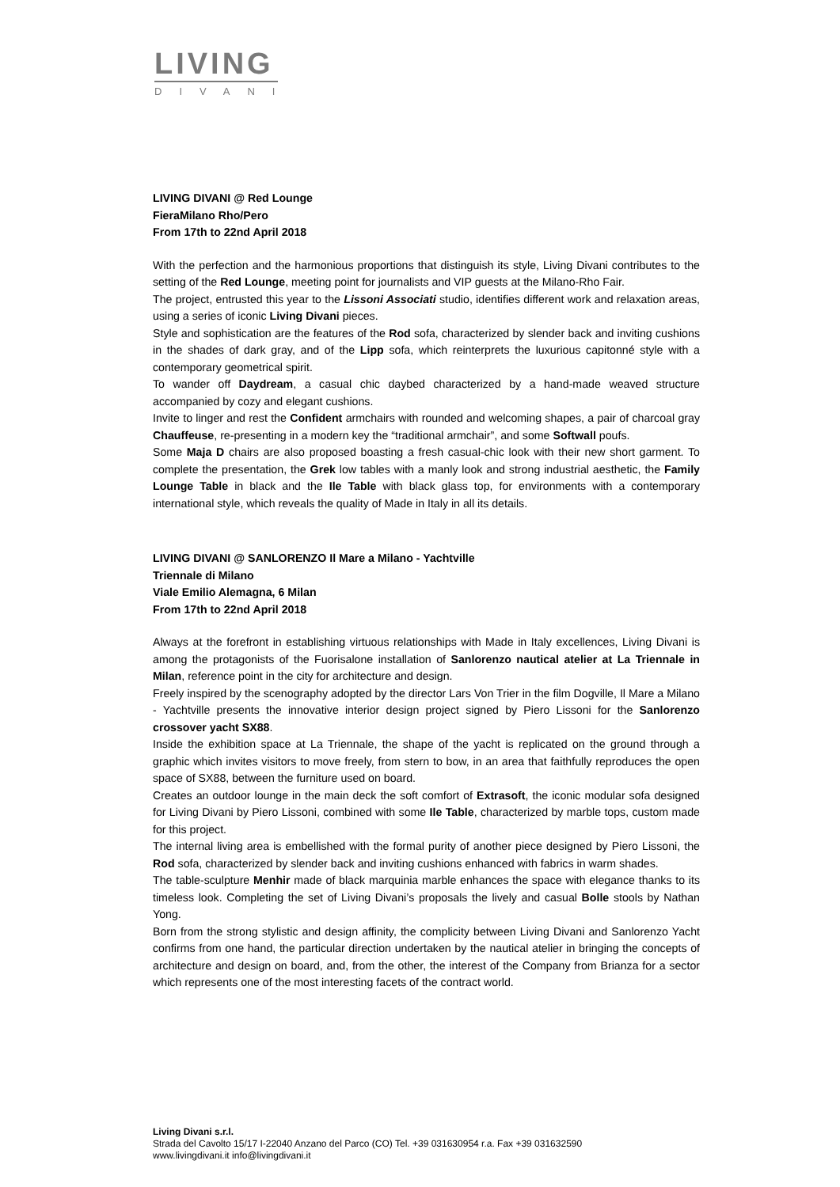LIVING
DIVANI
LIVING DIVANI @ Red Lounge
FieraMilano Rho/Pero
From 17th to 22nd April 2018
With the perfection and the harmonious proportions that distinguish its style, Living Divani contributes to the setting of the Red Lounge, meeting point for journalists and VIP guests at the Milano-Rho Fair.
The project, entrusted this year to the Lissoni Associati studio, identifies different work and relaxation areas, using a series of iconic Living Divani pieces.
Style and sophistication are the features of the Rod sofa, characterized by slender back and inviting cushions in the shades of dark gray, and of the Lipp sofa, which reinterprets the luxurious capitonné style with a contemporary geometrical spirit.
To wander off Daydream, a casual chic daybed characterized by a hand-made weaved structure accompanied by cozy and elegant cushions.
Invite to linger and rest the Confident armchairs with rounded and welcoming shapes, a pair of charcoal gray Chauffeuse, re-presenting in a modern key the “traditional armchair”, and some Softwall poufs.
Some Maja D chairs are also proposed boasting a fresh casual-chic look with their new short garment. To complete the presentation, the Grek low tables with a manly look and strong industrial aesthetic, the Family Lounge Table in black and the Ile Table with black glass top, for environments with a contemporary international style, which reveals the quality of Made in Italy in all its details.
LIVING DIVANI @ SANLORENZO Il Mare a Milano - Yachtville
Triennale di Milano
Viale Emilio Alemagna, 6 Milan
From 17th to 22nd April 2018
Always at the forefront in establishing virtuous relationships with Made in Italy excellences, Living Divani is among the protagonists of the Fuorisalone installation of Sanlorenzo nautical atelier at La Triennale in Milan, reference point in the city for architecture and design.
Freely inspired by the scenography adopted by the director Lars Von Trier in the film Dogville, Il Mare a Milano - Yachtville presents the innovative interior design project signed by Piero Lissoni for the Sanlorenzo crossover yacht SX88.
Inside the exhibition space at La Triennale, the shape of the yacht is replicated on the ground through a graphic which invites visitors to move freely, from stern to bow, in an area that faithfully reproduces the open space of SX88, between the furniture used on board.
Creates an outdoor lounge in the main deck the soft comfort of Extrasoft, the iconic modular sofa designed for Living Divani by Piero Lissoni, combined with some Ile Table, characterized by marble tops, custom made for this project.
The internal living area is embellished with the formal purity of another piece designed by Piero Lissoni, the Rod sofa, characterized by slender back and inviting cushions enhanced with fabrics in warm shades.
The table-sculpture Menhir made of black marquinia marble enhances the space with elegance thanks to its timeless look. Completing the set of Living Divani’s proposals the lively and casual Bolle stools by Nathan Yong.
Born from the strong stylistic and design affinity, the complicity between Living Divani and Sanlorenzo Yacht confirms from one hand, the particular direction undertaken by the nautical atelier in bringing the concepts of architecture and design on board, and, from the other, the interest of the Company from Brianza for a sector which represents one of the most interesting facets of the contract world.
Living Divani s.r.l.
Strada del Cavolto 15/17 I-22040 Anzano del Parco (CO) Tel. +39 031630954 r.a. Fax +39 031632590
www.livingdivani.it info@livingdivani.it